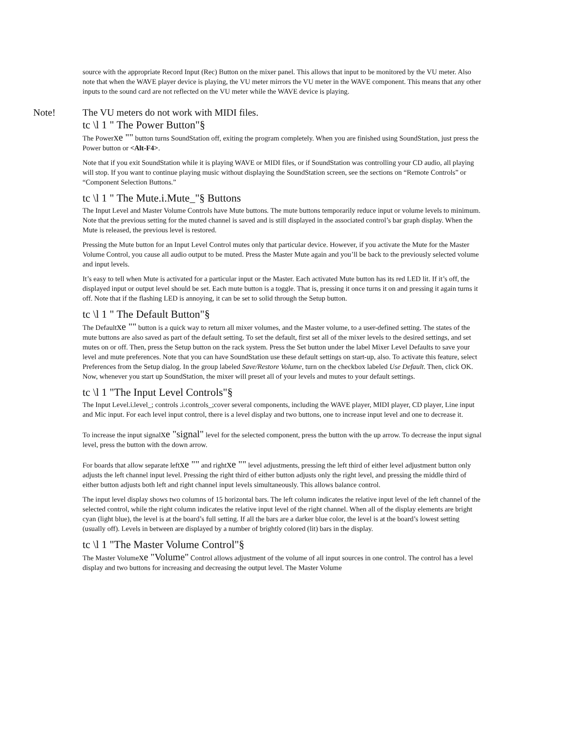source with the appropriate Record Input (Rec) Button on the mixer panel. This allows that input to be monitored by the VU meter. Also note that when the WAVE player device is playing, the VU meter mirrors the VU meter in the WAVE component. This means that any other inputs to the sound card are not reflected on the VU meter while the WAVE device is playing.
Note! The VU meters do not work with MIDI files.
tc \l 1 " The Power Button"§
The Powerxe "" button turns SoundStation off, exiting the program completely. When you are finished using SoundStation, just press the Power button or <Alt-F4>.
Note that if you exit SoundStation while it is playing WAVE or MIDI files, or if SoundStation was controlling your CD audio, all playing will stop. If you want to continue playing music without displaying the SoundStation screen, see the sections on “Remote Controls” or “Component Selection Buttons.”
tc \l 1 " The Mute.i.Mute_"§ Buttons
The Input Level and Master Volume Controls have Mute buttons. The mute buttons temporarily reduce input or volume levels to minimum. Note that the previous setting for the muted channel is saved and is still displayed in the associated control’s bar graph display. When the Mute is released, the previous level is restored.
Pressing the Mute button for an Input Level Control mutes only that particular device. However, if you activate the Mute for the Master Volume Control, you cause all audio output to be muted. Press the Master Mute again and you’ll be back to the previously selected volume and input levels.
It’s easy to tell when Mute is activated for a particular input or the Master. Each activated Mute button has its red LED lit. If it’s off, the displayed input or output level should be set. Each mute button is a toggle. That is, pressing it once turns it on and pressing it again turns it off. Note that if the flashing LED is annoying, it can be set to solid through the Setup button.
tc \l 1 " The Default Button"§
The Defaultxe "" button is a quick way to return all mixer volumes, and the Master volume, to a user-defined setting. The states of the mute buttons are also saved as part of the default setting. To set the default, first set all of the mixer levels to the desired settings, and set mutes on or off. Then, press the Setup button on the rack system. Press the Set button under the label Mixer Level Defaults to save your level and mute preferences. Note that you can have SoundStation use these default settings on start-up, also. To activate this feature, select Preferences from the Setup dialog. In the group labeled Save/Restore Volume, turn on the checkbox labeled Use Default. Then, click OK. Now, whenever you start up SoundStation, the mixer will preset all of your levels and mutes to your default settings.
tc \l 1 "The Input Level Controls"§
The Input Level.i.level_; controls .i.controls_;cover several components, including the WAVE player, MIDI player, CD player, Line input and Mic input. For each level input control, there is a level display and two buttons, one to increase input level and one to decrease it.
To increase the input signalxe "signal" level for the selected component, press the button with the up arrow. To decrease the input signal level, press the button with the down arrow.
For boards that allow separate leftxe "" and rightxe "" level adjustments, pressing the left third of either level adjustment button only adjusts the left channel input level. Pressing the right third of either button adjusts only the right level, and pressing the middle third of either button adjusts both left and right channel input levels simultaneously. This allows balance control.
The input level display shows two columns of 15 horizontal bars. The left column indicates the relative input level of the left channel of the selected control, while the right column indicates the relative input level of the right channel. When all of the display elements are bright cyan (light blue), the level is at the board’s full setting. If all the bars are a darker blue color, the level is at the board’s lowest setting (usually off). Levels in between are displayed by a number of brightly colored (lit) bars in the display.
tc \l 1 "The Master Volume Control"§
The Master Volumexe "Volume" Control allows adjustment of the volume of all input sources in one control. The control has a level display and two buttons for increasing and decreasing the output level. The Master Volume